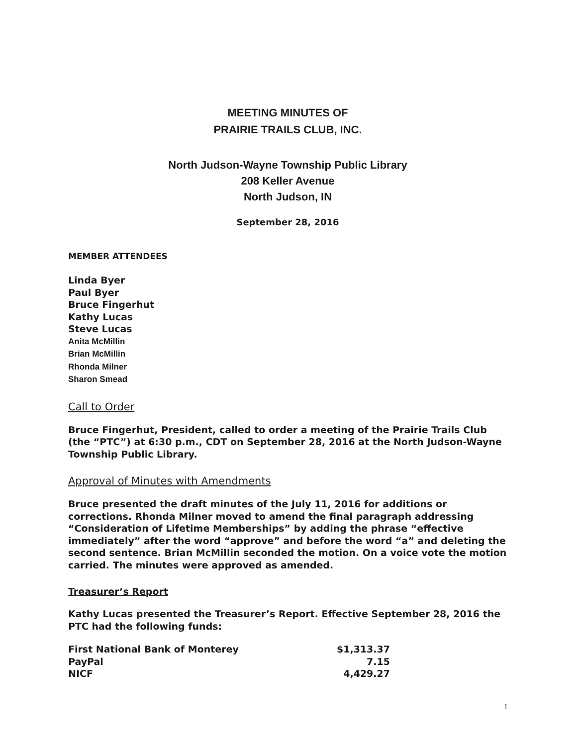MEETING MINUTES OF
PRAIRIE TRAILS CLUB, INC.
North Judson-Wayne Township Public Library
208 Keller Avenue
North Judson, IN
September 28, 2016
MEMBER ATTENDEES
Linda Byer
Paul Byer
Bruce Fingerhut
Kathy Lucas
Steve Lucas
Anita McMillin
Brian McMillin
Rhonda Milner
Sharon Smead
Call to Order
Bruce Fingerhut, President, called to order a meeting of the Prairie Trails Club (the “PTC”) at 6:30 p.m., CDT on September 28, 2016 at the North Judson-Wayne Township Public Library.
Approval of Minutes with Amendments
Bruce presented the draft minutes of the July 11, 2016 for additions or corrections. Rhonda Milner moved to amend the final paragraph addressing “Consideration of Lifetime Memberships” by adding the phrase “effective immediately” after the word “approve” and before the word “a” and deleting the second sentence. Brian McMillin seconded the motion. On a voice vote the motion carried. The minutes were approved as amended.
Treasurer’s Report
Kathy Lucas presented the Treasurer’s Report. Effective September 28, 2016 the PTC had the following funds:
| First National Bank of Monterey | $1,313.37 |
| PayPal | 7.15 |
| NICF | 4,429.27 |
1